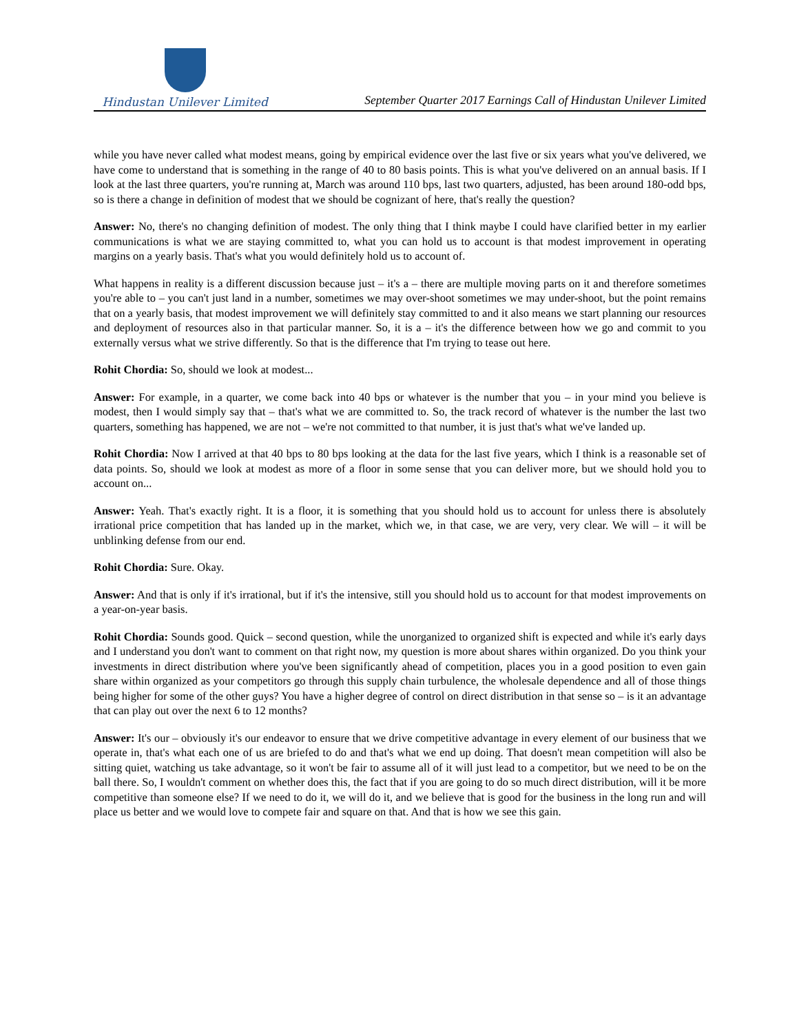Hindustan Unilever Limited
September Quarter 2017 Earnings Call of Hindustan Unilever Limited
while you have never called what modest means, going by empirical evidence over the last five or six years what you've delivered, we have come to understand that is something in the range of 40 to 80 basis points. This is what you've delivered on an annual basis. If I look at the last three quarters, you're running at, March was around 110 bps, last two quarters, adjusted, has been around 180-odd bps, so is there a change in definition of modest that we should be cognizant of here, that's really the question?
Answer: No, there's no changing definition of modest. The only thing that I think maybe I could have clarified better in my earlier communications is what we are staying committed to, what you can hold us to account is that modest improvement in operating margins on a yearly basis. That's what you would definitely hold us to account of.
What happens in reality is a different discussion because just – it's a – there are multiple moving parts on it and therefore sometimes you're able to – you can't just land in a number, sometimes we may over-shoot sometimes we may under-shoot, but the point remains that on a yearly basis, that modest improvement we will definitely stay committed to and it also means we start planning our resources and deployment of resources also in that particular manner. So, it is a – it's the difference between how we go and commit to you externally versus what we strive differently. So that is the difference that I'm trying to tease out here.
Rohit Chordia: So, should we look at modest...
Answer: For example, in a quarter, we come back into 40 bps or whatever is the number that you – in your mind you believe is modest, then I would simply say that – that's what we are committed to. So, the track record of whatever is the number the last two quarters, something has happened, we are not – we're not committed to that number, it is just that's what we've landed up.
Rohit Chordia: Now I arrived at that 40 bps to 80 bps looking at the data for the last five years, which I think is a reasonable set of data points. So, should we look at modest as more of a floor in some sense that you can deliver more, but we should hold you to account on...
Answer: Yeah. That's exactly right. It is a floor, it is something that you should hold us to account for unless there is absolutely irrational price competition that has landed up in the market, which we, in that case, we are very, very clear. We will – it will be unblinking defense from our end.
Rohit Chordia: Sure. Okay.
Answer: And that is only if it's irrational, but if it's the intensive, still you should hold us to account for that modest improvements on a year-on-year basis.
Rohit Chordia: Sounds good. Quick – second question, while the unorganized to organized shift is expected and while it's early days and I understand you don't want to comment on that right now, my question is more about shares within organized. Do you think your investments in direct distribution where you've been significantly ahead of competition, places you in a good position to even gain share within organized as your competitors go through this supply chain turbulence, the wholesale dependence and all of those things being higher for some of the other guys? You have a higher degree of control on direct distribution in that sense so – is it an advantage that can play out over the next 6 to 12 months?
Answer: It's our – obviously it's our endeavor to ensure that we drive competitive advantage in every element of our business that we operate in, that's what each one of us are briefed to do and that's what we end up doing. That doesn't mean competition will also be sitting quiet, watching us take advantage, so it won't be fair to assume all of it will just lead to a competitor, but we need to be on the ball there. So, I wouldn't comment on whether does this, the fact that if you are going to do so much direct distribution, will it be more competitive than someone else? If we need to do it, we will do it, and we believe that is good for the business in the long run and will place us better and we would love to compete fair and square on that. And that is how we see this gain.